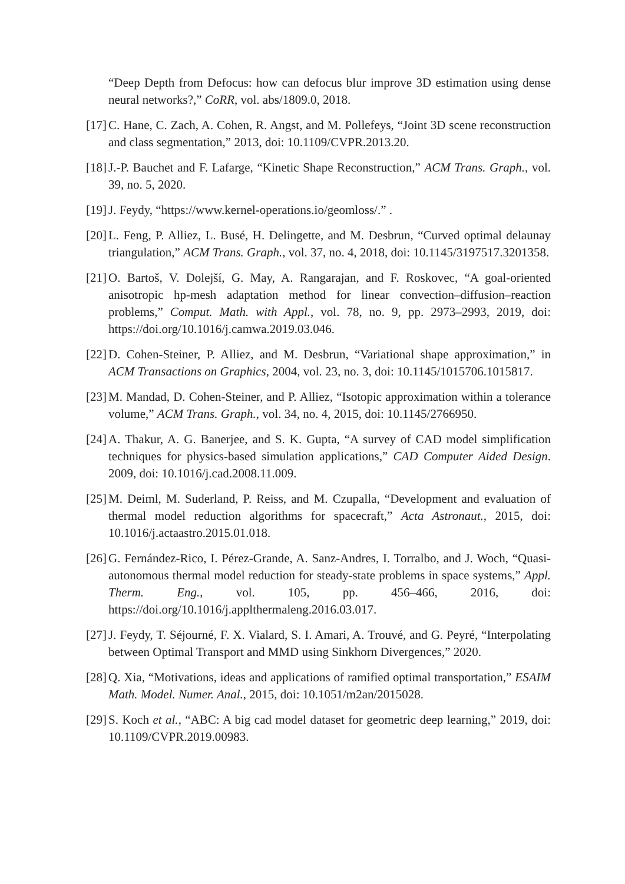“Deep Depth from Defocus: how can defocus blur improve 3D estimation using dense neural networks?,” CoRR, vol. abs/1809.0, 2018.
[17] C. Hane, C. Zach, A. Cohen, R. Angst, and M. Pollefeys, “Joint 3D scene reconstruction and class segmentation,” 2013, doi: 10.1109/CVPR.2013.20.
[18] J.-P. Bauchet and F. Lafarge, “Kinetic Shape Reconstruction,” ACM Trans. Graph., vol. 39, no. 5, 2020.
[19] J. Feydy, “https://www.kernel-operations.io/geomloss/.” .
[20] L. Feng, P. Alliez, L. Busé, H. Delingette, and M. Desbrun, “Curved optimal delaunay triangulation,” ACM Trans. Graph., vol. 37, no. 4, 2018, doi: 10.1145/3197517.3201358.
[21] O. Bartoš, V. Dolejší, G. May, A. Rangarajan, and F. Roskovec, “A goal-oriented anisotropic hp-mesh adaptation method for linear convection–diffusion–reaction problems,” Comput. Math. with Appl., vol. 78, no. 9, pp. 2973–2993, 2019, doi: https://doi.org/10.1016/j.camwa.2019.03.046.
[22] D. Cohen-Steiner, P. Alliez, and M. Desbrun, “Variational shape approximation,” in ACM Transactions on Graphics, 2004, vol. 23, no. 3, doi: 10.1145/1015706.1015817.
[23] M. Mandad, D. Cohen-Steiner, and P. Alliez, “Isotopic approximation within a tolerance volume,” ACM Trans. Graph., vol. 34, no. 4, 2015, doi: 10.1145/2766950.
[24] A. Thakur, A. G. Banerjee, and S. K. Gupta, “A survey of CAD model simplification techniques for physics-based simulation applications,” CAD Computer Aided Design. 2009, doi: 10.1016/j.cad.2008.11.009.
[25] M. Deiml, M. Suderland, P. Reiss, and M. Czupalla, “Development and evaluation of thermal model reduction algorithms for spacecraft,” Acta Astronaut., 2015, doi: 10.1016/j.actaastro.2015.01.018.
[26] G. Fernández-Rico, I. Pérez-Grande, A. Sanz-Andres, I. Torralbo, and J. Woch, “Quasi-autonomous thermal model reduction for steady-state problems in space systems,” Appl. Therm. Eng., vol. 105, pp. 456–466, 2016, doi: https://doi.org/10.1016/j.applthermaleng.2016.03.017.
[27] J. Feydy, T. Séjourné, F. X. Vialard, S. I. Amari, A. Trouvé, and G. Peyré, “Interpolating between Optimal Transport and MMD using Sinkhorn Divergences,” 2020.
[28] Q. Xia, “Motivations, ideas and applications of ramified optimal transportation,” ESAIM Math. Model. Numer. Anal., 2015, doi: 10.1051/m2an/2015028.
[29] S. Koch et al., “ABC: A big cad model dataset for geometric deep learning,” 2019, doi: 10.1109/CVPR.2019.00983.